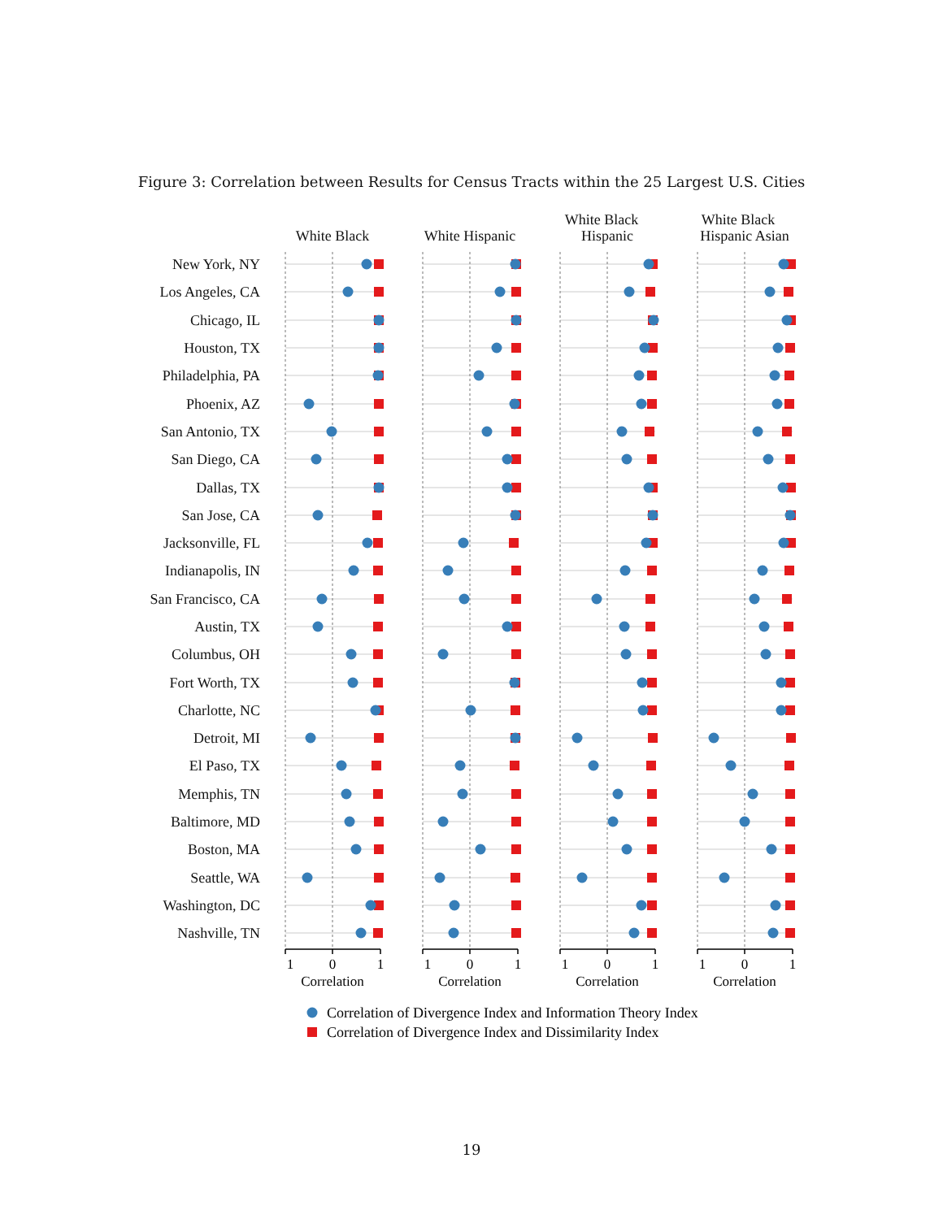Figure 3: Correlation between Results for Census Tracts within the 25 Largest U.S. Cities
White Black
White Hispanic
White Black
Hispanic
White Black
Hispanic Asian
New York, NY
Los Angeles, CA
Chicago, IL
Houston, TX
Philadelphia, PA
Phoenix, AZ
San Antonio, TX
San Diego, CA
Dallas, TX
San Jose, CA
Jacksonville, FL
Indianapolis, IN
San Francisco, CA
Austin, TX
Columbus, OH
Fort Worth, TX
Charlotte, NC
Detroit, MI
El Paso, TX
Memphis, TN
Baltimore, MD
Boston, MA
Seattle, WA
Washington, DC
Nashville, TN
1
0
1
Correlation
1
0
1
Correlation
1
0
1
Correlation
1
0
1
Correlation
Correlation of Divergence Index and Information Theory Index
Correlation of Divergence Index and Dissimilarity Index
19